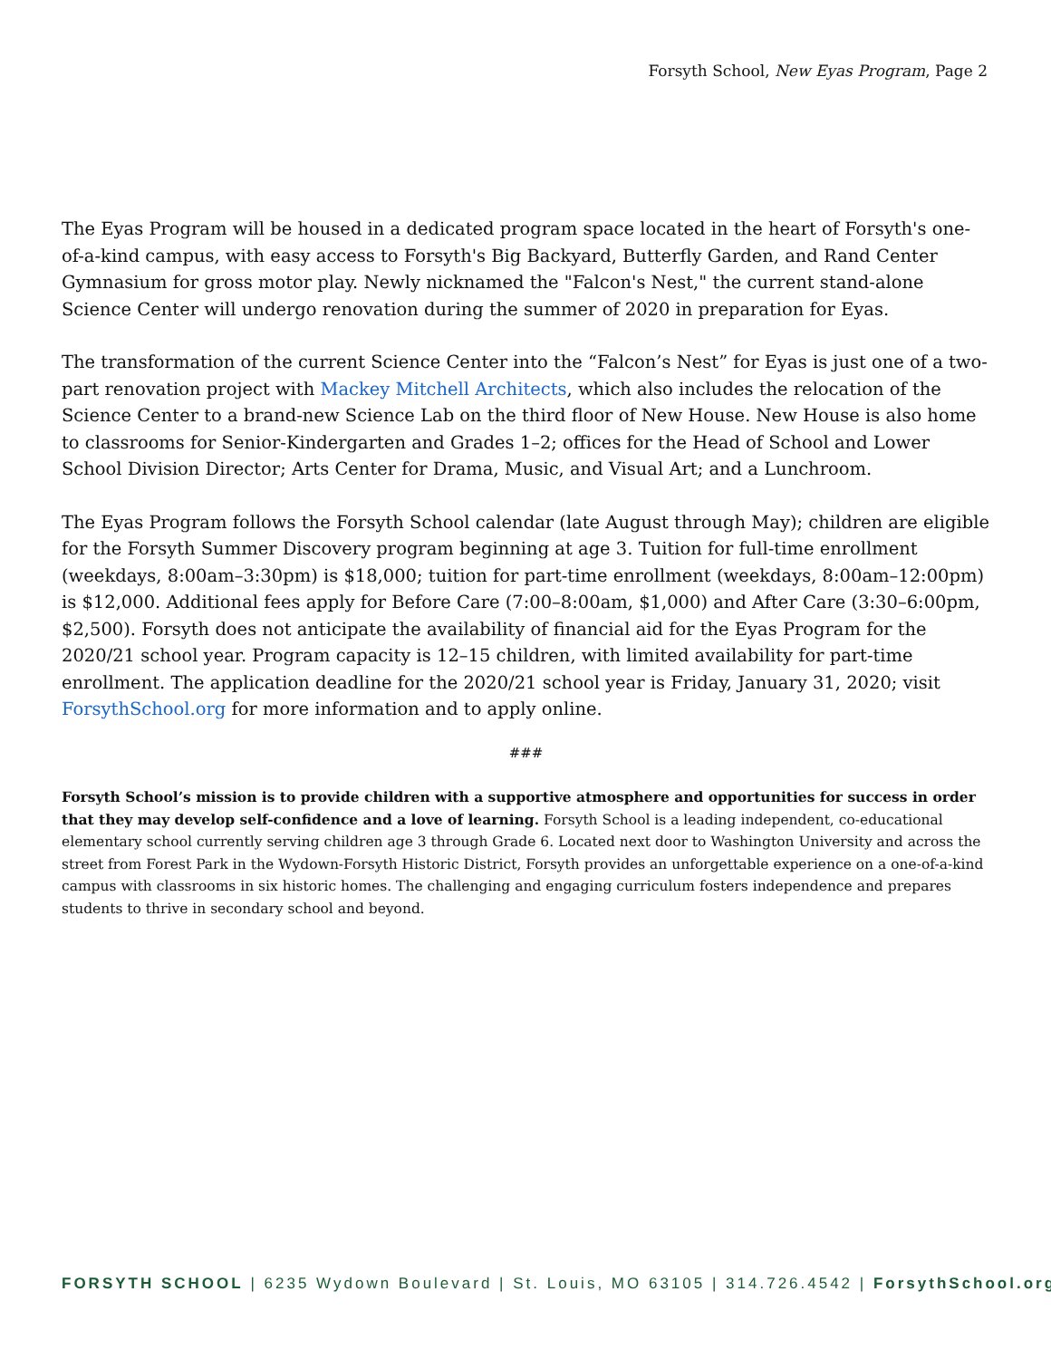Forsyth School, New Eyas Program, Page 2
The Eyas Program will be housed in a dedicated program space located in the heart of Forsyth's one-of-a-kind campus, with easy access to Forsyth's Big Backyard, Butterfly Garden, and Rand Center Gymnasium for gross motor play. Newly nicknamed the "Falcon's Nest," the current stand-alone Science Center will undergo renovation during the summer of 2020 in preparation for Eyas.
The transformation of the current Science Center into the “Falcon’s Nest” for Eyas is just one of a two-part renovation project with Mackey Mitchell Architects, which also includes the relocation of the Science Center to a brand-new Science Lab on the third floor of New House. New House is also home to classrooms for Senior-Kindergarten and Grades 1–2; offices for the Head of School and Lower School Division Director; Arts Center for Drama, Music, and Visual Art; and a Lunchroom.
The Eyas Program follows the Forsyth School calendar (late August through May); children are eligible for the Forsyth Summer Discovery program beginning at age 3. Tuition for full-time enrollment (weekdays, 8:00am–3:30pm) is $18,000; tuition for part-time enrollment (weekdays, 8:00am–12:00pm) is $12,000. Additional fees apply for Before Care (7:00–8:00am, $1,000) and After Care (3:30–6:00pm, $2,500). Forsyth does not anticipate the availability of financial aid for the Eyas Program for the 2020/21 school year. Program capacity is 12–15 children, with limited availability for part-time enrollment. The application deadline for the 2020/21 school year is Friday, January 31, 2020; visit ForsythSchool.org for more information and to apply online.
###
Forsyth School’s mission is to provide children with a supportive atmosphere and opportunities for success in order that they may develop self-confidence and a love of learning. Forsyth School is a leading independent, co-educational elementary school currently serving children age 3 through Grade 6. Located next door to Washington University and across the street from Forest Park in the Wydown-Forsyth Historic District, Forsyth provides an unforgettable experience on a one-of-a-kind campus with classrooms in six historic homes. The challenging and engaging curriculum fosters independence and prepares students to thrive in secondary school and beyond.
FORSYTH SCHOOL | 6235 Wydown Boulevard | St. Louis, MO 63105 | 314.726.4542 | ForsythSchool.org